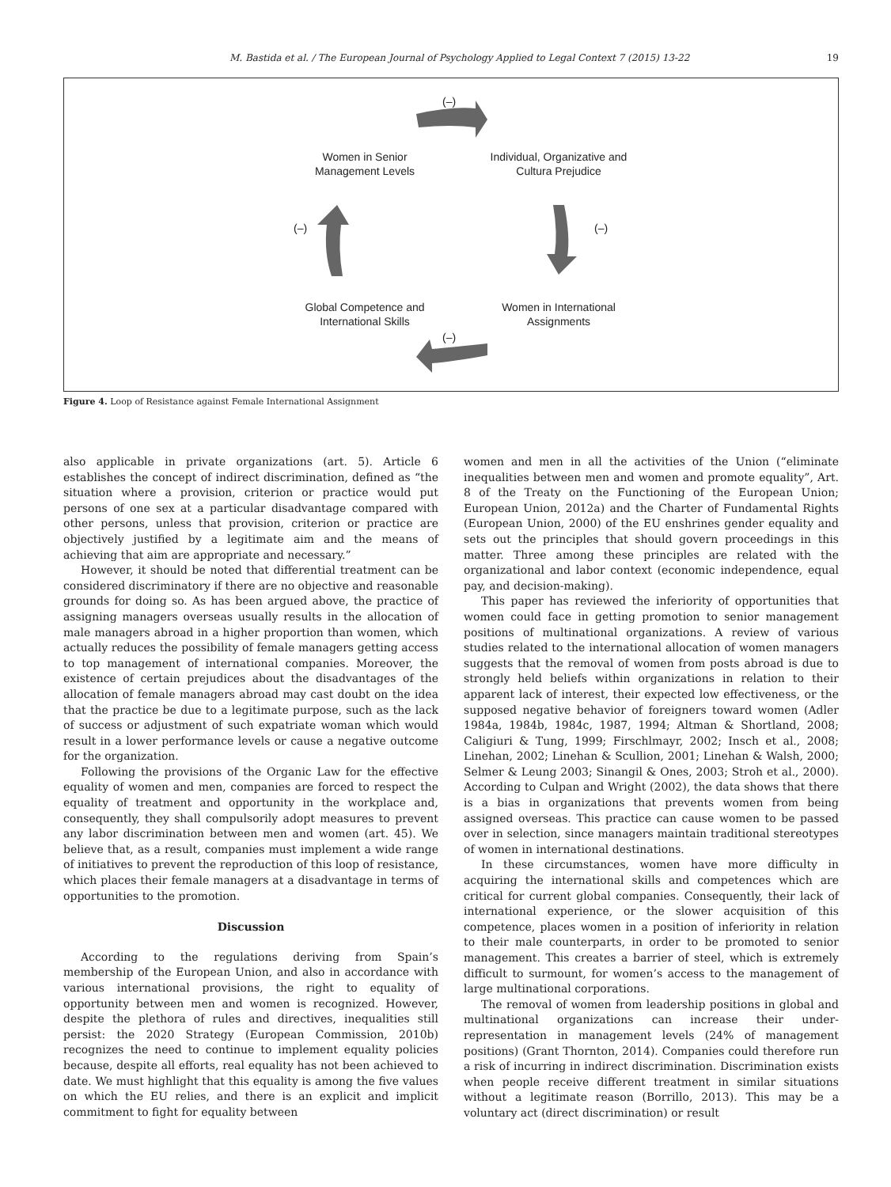M. Bastida et al. / The European Journal of Psychology Applied to Legal Context 7 (2015) 13-22 19
(–)
Women in Senior Management Levels
Individual, Organizative and Cultura Prejudice
(–) (–)
Global Competence and International Skills
Women in International Assignments
(–)
Figure 4. Loop of Resistance against Female International Assignment
also applicable in private organizations (art. 5). Article 6 establishes the concept of indirect discrimination, defined as “the situation where a provision, criterion or practice would put persons of one sex at a particular disadvantage compared with other persons, unless that provision, criterion or practice are objectively justified by a legitimate aim and the means of achieving that aim are appropriate and necessary.”
However, it should be noted that differential treatment can be considered discriminatory if there are no objective and reasonable grounds for doing so. As has been argued above, the practice of assigning managers overseas usually results in the allocation of male managers abroad in a higher proportion than women, which actually reduces the possibility of female managers getting access to top management of international companies. Moreover, the existence of certain prejudices about the disadvantages of the allocation of female managers abroad may cast doubt on the idea that the practice be due to a legitimate purpose, such as the lack of success or adjustment of such expatriate woman which would result in a lower performance levels or cause a negative outcome for the organization.
Following the provisions of the Organic Law for the effective equality of women and men, companies are forced to respect the equality of treatment and opportunity in the workplace and, consequently, they shall compulsorily adopt measures to prevent any labor discrimination between men and women (art. 45). We believe that, as a result, companies must implement a wide range of initiatives to prevent the reproduction of this loop of resistance, which places their female managers at a disadvantage in terms of opportunities to the promotion.
Discussion
According to the regulations deriving from Spain’s membership of the European Union, and also in accordance with various international provisions, the right to equality of opportunity between men and women is recognized. However, despite the plethora of rules and directives, inequalities still persist: the 2020 Strategy (European Commission, 2010b) recognizes the need to continue to implement equality policies because, despite all efforts, real equality has not been achieved to date. We must highlight that this equality is among the five values on which the EU relies, and there is an explicit and implicit commitment to fight for equality between
women and men in all the activities of the Union (“eliminate inequalities between men and women and promote equality”, Art. 8 of the Treaty on the Functioning of the European Union; European Union, 2012a) and the Charter of Fundamental Rights (European Union, 2000) of the EU enshrines gender equality and sets out the principles that should govern proceedings in this matter. Three among these principles are related with the organizational and labor context (economic independence, equal pay, and decision-making).
This paper has reviewed the inferiority of opportunities that women could face in getting promotion to senior management positions of multinational organizations. A review of various studies related to the international allocation of women managers suggests that the removal of women from posts abroad is due to strongly held beliefs within organizations in relation to their apparent lack of interest, their expected low effectiveness, or the supposed negative behavior of foreigners toward women (Adler 1984a, 1984b, 1984c, 1987, 1994; Altman & Shortland, 2008; Caligiuri & Tung, 1999; Firschlmayr, 2002; Insch et al., 2008; Linehan, 2002; Linehan & Scullion, 2001; Linehan & Walsh, 2000; Selmer & Leung 2003; Sinangil & Ones, 2003; Stroh et al., 2000). According to Culpan and Wright (2002), the data shows that there is a bias in organizations that prevents women from being assigned overseas. This practice can cause women to be passed over in selection, since managers maintain traditional stereotypes of women in international destinations.
In these circumstances, women have more difficulty in acquiring the international skills and competences which are critical for current global companies. Consequently, their lack of international experience, or the slower acquisition of this competence, places women in a position of inferiority in relation to their male counterparts, in order to be promoted to senior management. This creates a barrier of steel, which is extremely difficult to surmount, for women’s access to the management of large multinational corporations.
The removal of women from leadership positions in global and multinational organizations can increase their under-representation in management levels (24% of management positions) (Grant Thornton, 2014). Companies could therefore run a risk of incurring in indirect discrimination. Discrimination exists when people receive different treatment in similar situations without a legitimate reason (Borrillo, 2013). This may be a voluntary act (direct discrimination) or result